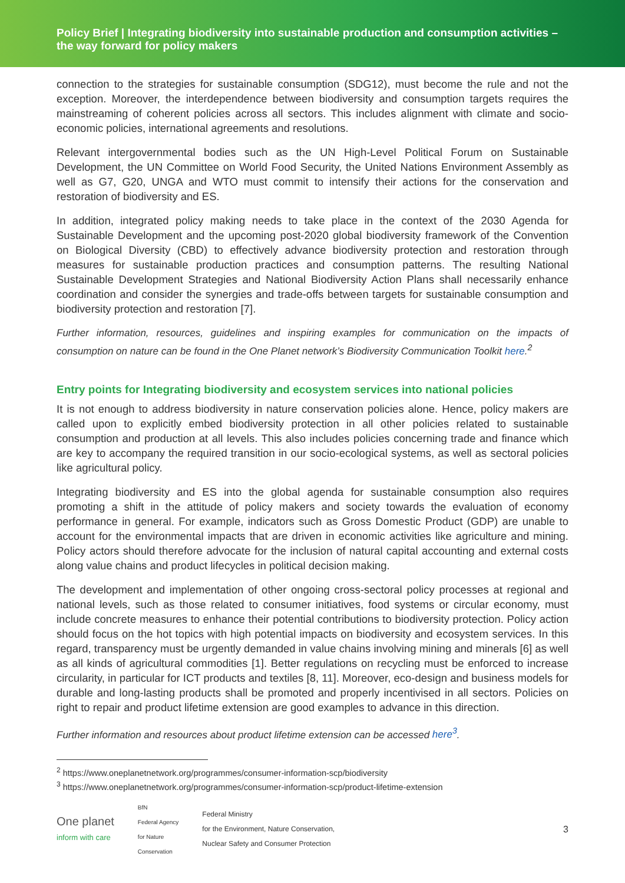Policy Brief | Integrating biodiversity into sustainable production and consumption activities – the way forward for policy makers
connection to the strategies for sustainable consumption (SDG12), must become the rule and not the exception. Moreover, the interdependence between biodiversity and consumption targets requires the mainstreaming of coherent policies across all sectors. This includes alignment with climate and socio-economic policies, international agreements and resolutions.
Relevant intergovernmental bodies such as the UN High-Level Political Forum on Sustainable Development, the UN Committee on World Food Security, the United Nations Environment Assembly as well as G7, G20, UNGA and WTO must commit to intensify their actions for the conservation and restoration of biodiversity and ES.
In addition, integrated policy making needs to take place in the context of the 2030 Agenda for Sustainable Development and the upcoming post-2020 global biodiversity framework of the Convention on Biological Diversity (CBD) to effectively advance biodiversity protection and restoration through measures for sustainable production practices and consumption patterns. The resulting National Sustainable Development Strategies and National Biodiversity Action Plans shall necessarily enhance coordination and consider the synergies and trade-offs between targets for sustainable consumption and biodiversity protection and restoration [7].
Further information, resources, guidelines and inspiring examples for communication on the impacts of consumption on nature can be found in the One Planet network’s Biodiversity Communication Toolkit here.<sup>2</sup>
Entry points for Integrating biodiversity and ecosystem services into national policies
It is not enough to address biodiversity in nature conservation policies alone. Hence, policy makers are called upon to explicitly embed biodiversity protection in all other policies related to sustainable consumption and production at all levels. This also includes policies concerning trade and finance which are key to accompany the required transition in our socio-ecological systems, as well as sectoral policies like agricultural policy.
Integrating biodiversity and ES into the global agenda for sustainable consumption also requires promoting a shift in the attitude of policy makers and society towards the evaluation of economy performance in general. For example, indicators such as Gross Domestic Product (GDP) are unable to account for the environmental impacts that are driven in economic activities like agriculture and mining. Policy actors should therefore advocate for the inclusion of natural capital accounting and external costs along value chains and product lifecycles in political decision making.
The development and implementation of other ongoing cross-sectoral policy processes at regional and national levels, such as those related to consumer initiatives, food systems or circular economy, must include concrete measures to enhance their potential contributions to biodiversity protection. Policy action should focus on the hot topics with high potential impacts on biodiversity and ecosystem services. In this regard, transparency must be urgently demanded in value chains involving mining and minerals [6] as well as all kinds of agricultural commodities [1]. Better regulations on recycling must be enforced to increase circularity, in particular for ICT products and textiles [8, 11]. Moreover, eco-design and business models for durable and long-lasting products shall be promoted and properly incentivised in all sectors. Policies on right to repair and product lifetime extension are good examples to advance in this direction.
Further information and resources about product lifetime extension can be accessed here<sup>3</sup>.
<sup>2</sup> https://www.oneplanetnetwork.org/programmes/consumer-information-scp/biodiversity
<sup>3</sup> https://www.oneplanetnetwork.org/programmes/consumer-information-scp/product-lifetime-extension
One planet
inform with care
BfN
Federal Agency
for Nature
Conservation
Federal Ministry
for the Environment, Nature Conservation,
Nuclear Safety and Consumer Protection
3